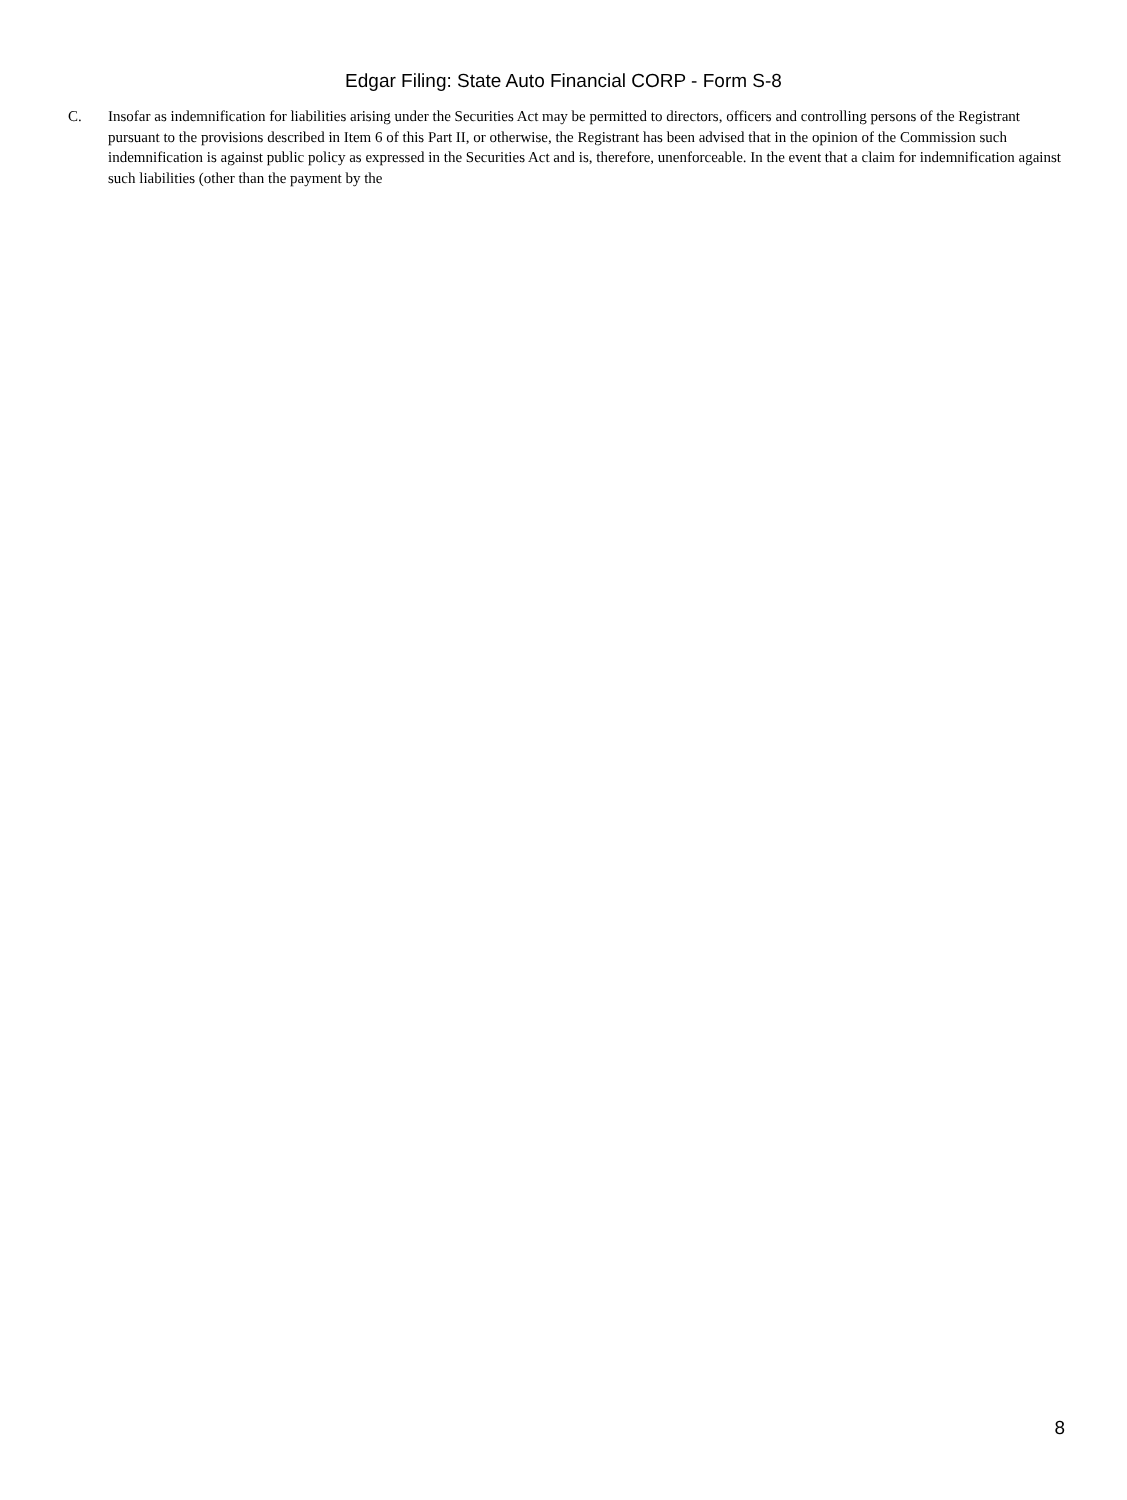Edgar Filing: State Auto Financial CORP - Form S-8
C. Insofar as indemnification for liabilities arising under the Securities Act may be permitted to directors, officers and controlling persons of the Registrant pursuant to the provisions described in Item 6 of this Part II, or otherwise, the Registrant has been advised that in the opinion of the Commission such indemnification is against public policy as expressed in the Securities Act and is, therefore, unenforceable. In the event that a claim for indemnification against such liabilities (other than the payment by the
8